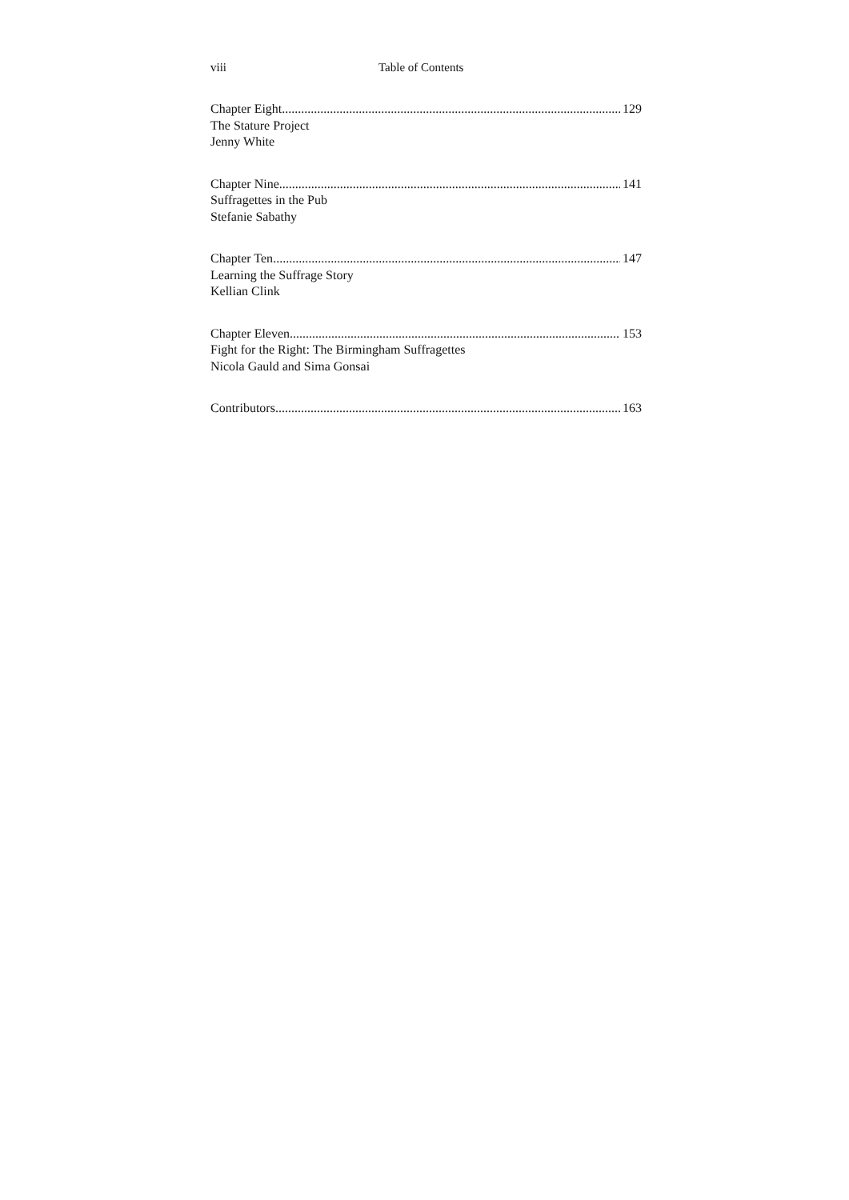viii Table of Contents
Chapter Eight 129
The Stature Project
Jenny White
Chapter Nine 141
Suffragettes in the Pub
Stefanie Sabathy
Chapter Ten 147
Learning the Suffrage Story
Kellian Clink
Chapter Eleven 153
Fight for the Right: The Birmingham Suffragettes
Nicola Gauld and Sima Gonsai
Contributors 163